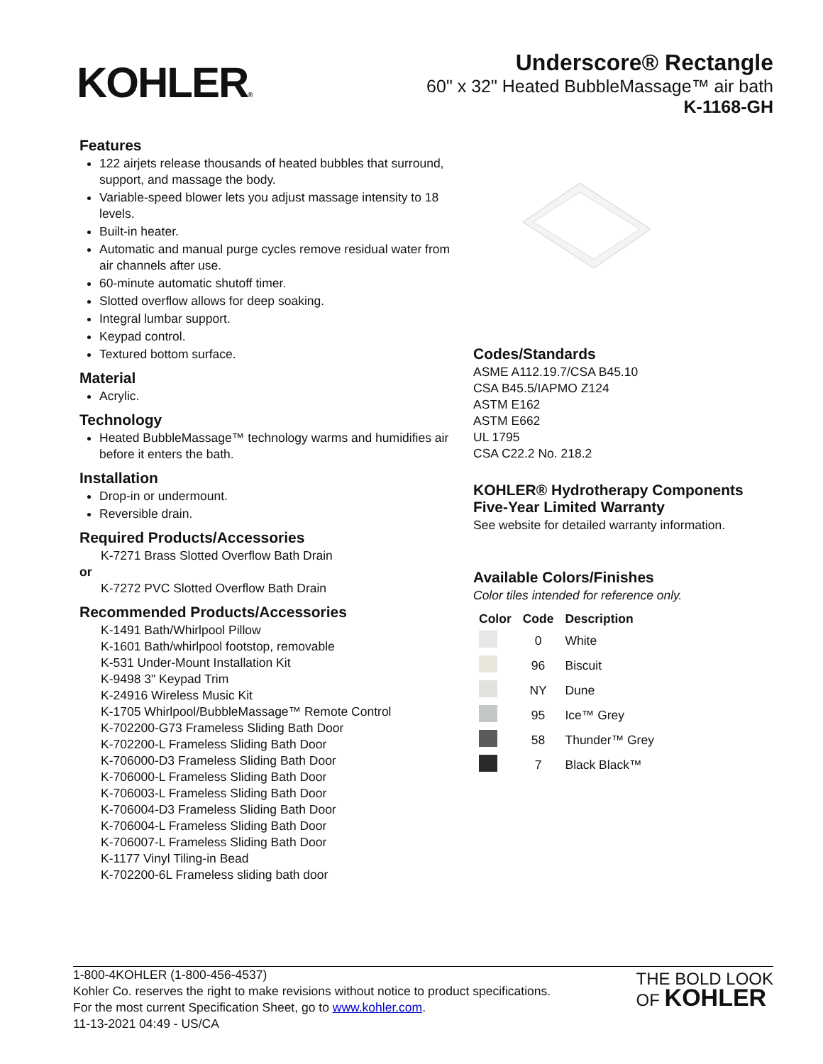KOHLER®
Underscore® Rectangle
60" x 32" Heated BubbleMassage™ air bath
K-1168-GH
Features
122 airjets release thousands of heated bubbles that surround, support, and massage the body.
Variable-speed blower lets you adjust massage intensity to 18 levels.
Built-in heater.
Automatic and manual purge cycles remove residual water from air channels after use.
60-minute automatic shutoff timer.
Slotted overflow allows for deep soaking.
Integral lumbar support.
Keypad control.
Textured bottom surface.
Material
Acrylic.
Technology
Heated BubbleMassage™ technology warms and humidifies air before it enters the bath.
Installation
Drop-in or undermount.
Reversible drain.
Required Products/Accessories
K-7271 Brass Slotted Overflow Bath Drain
or
K-7272 PVC Slotted Overflow Bath Drain
Recommended Products/Accessories
K-1491 Bath/Whirlpool Pillow
K-1601 Bath/whirlpool footstop, removable
K-531 Under-Mount Installation Kit
K-9498 3" Keypad Trim
K-24916 Wireless Music Kit
K-1705 Whirlpool/BubbleMassage™ Remote Control
K-702200-G73 Frameless Sliding Bath Door
K-702200-L Frameless Sliding Bath Door
K-706000-D3 Frameless Sliding Bath Door
K-706000-L Frameless Sliding Bath Door
K-706003-L Frameless Sliding Bath Door
K-706004-D3 Frameless Sliding Bath Door
K-706004-L Frameless Sliding Bath Door
K-706007-L Frameless Sliding Bath Door
K-1177 Vinyl Tiling-in Bead
K-702200-6L Frameless sliding bath door
Codes/Standards
ASME A112.19.7/CSA B45.10
CSA B45.5/IAPMO Z124
ASTM E162
ASTM E662
UL 1795
CSA C22.2 No. 218.2
KOHLER® Hydrotherapy Components Five-Year Limited Warranty
See website for detailed warranty information.
Available Colors/Finishes
Color tiles intended for reference only.
| Color | Code | Description |
| --- | --- | --- |
| | 0 | White |
| | 96 | Biscuit |
| | NY | Dune |
| | 95 | Ice™ Grey |
| | 58 | Thunder™ Grey |
| | 7 | Black Black™ |
1-800-4KOHLER (1-800-456-4537)
Kohler Co. reserves the right to make revisions without notice to product specifications.
For the most current Specification Sheet, go to www.kohler.com.
11-13-2021 04:49 - US/CA
THE BOLD LOOK
OF KOHLER